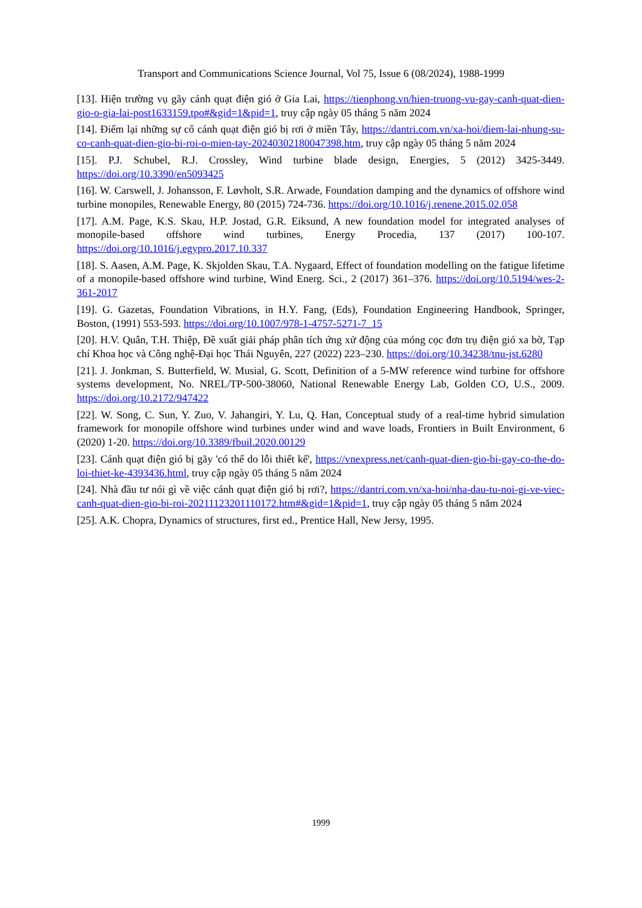Transport and Communications Science Journal, Vol 75, Issue 6 (08/2024), 1988-1999
[13]. Hiện trường vụ gãy cánh quạt điện gió ở Gia Lai, https://tienphong.vn/hien-truong-vu-gay-canh-quat-dien-gio-o-gia-lai-post1633159.tpo#&gid=1&pid=1, truy cập ngày 05 tháng 5 năm 2024
[14]. Điểm lại những sự cố cánh quạt điện gió bị rơi ở miền Tây, https://dantri.com.vn/xa-hoi/diem-lai-nhung-su-co-canh-quat-dien-gio-bi-roi-o-mien-tay-20240302180047398.htm, truy cập ngày 05 tháng 5 năm 2024
[15]. P.J. Schubel, R.J. Crossley, Wind turbine blade design, Energies, 5 (2012) 3425-3449. https://doi.org/10.3390/en5093425
[16]. W. Carswell, J. Johansson, F. Løvholt, S.R. Arwade, Foundation damping and the dynamics of offshore wind turbine monopiles, Renewable Energy, 80 (2015) 724-736. https://doi.org/10.1016/j.renene.2015.02.058
[17]. A.M. Page, K.S. Skau, H.P. Jostad, G.R. Eiksund, A new foundation model for integrated analyses of monopile-based offshore wind turbines, Energy Procedia, 137 (2017) 100-107. https://doi.org/10.1016/j.egypro.2017.10.337
[18]. S. Aasen, A.M. Page, K. Skjolden Skau, T.A. Nygaard, Effect of foundation modelling on the fatigue lifetime of a monopile-based offshore wind turbine, Wind Energ. Sci., 2 (2017) 361–376. https://doi.org/10.5194/wes-2-361-2017
[19]. G. Gazetas, Foundation Vibrations, in H.Y. Fang, (Eds), Foundation Engineering Handbook, Springer, Boston, (1991) 553-593. https://doi.org/10.1007/978-1-4757-5271-7_15
[20]. H.V. Quân, T.H. Thiệp, Đề xuất giải pháp phân tích ứng xử động của móng cọc đơn trụ điện gió xa bờ, Tạp chí Khoa học và Công nghệ-Đại học Thái Nguyên, 227 (2022) 223–230. https://doi.org/10.34238/tnu-jst.6280
[21]. J. Jonkman, S. Butterfield, W. Musial, G. Scott, Definition of a 5-MW reference wind turbine for offshore systems development, No. NREL/TP-500-38060, National Renewable Energy Lab, Golden CO, U.S., 2009. https://doi.org/10.2172/947422
[22]. W. Song, C. Sun, Y. Zuo, V. Jahangiri, Y. Lu, Q. Han, Conceptual study of a real-time hybrid simulation framework for monopile offshore wind turbines under wind and wave loads, Frontiers in Built Environment, 6 (2020) 1-20. https://doi.org/10.3389/fbuil.2020.00129
[23]. Cánh quạt điện gió bị gãy 'có thể do lỗi thiết kế', https://vnexpress.net/canh-quat-dien-gio-bi-gay-co-the-do-loi-thiet-ke-4393436.html, truy cập ngày 05 tháng 5 năm 2024
[24]. Nhà đầu tư nói gì về việc cánh quạt điện gió bị rơi?, https://dantri.com.vn/xa-hoi/nha-dau-tu-noi-gi-ve-viec-canh-quat-dien-gio-bi-roi-20211123201110172.htm#&gid=1&pid=1, truy cập ngày 05 tháng 5 năm 2024
[25]. A.K. Chopra, Dynamics of structures, first ed., Prentice Hall, New Jersy, 1995.
1999